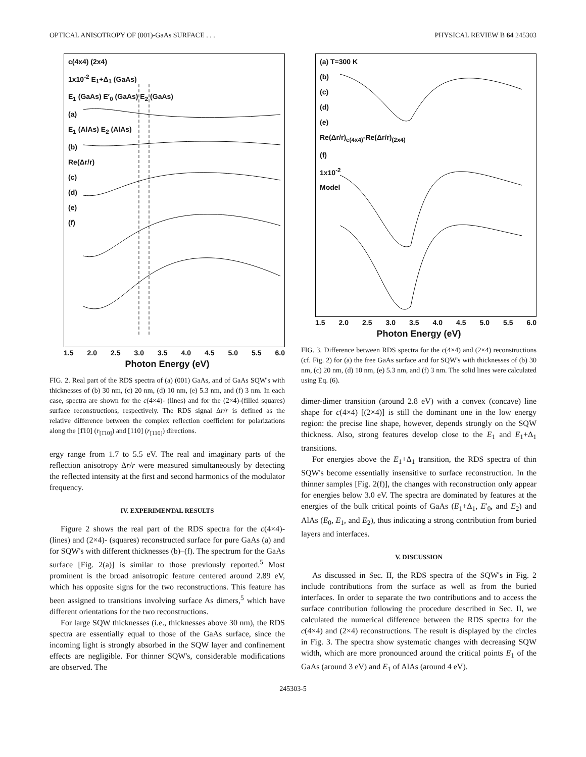OPTICAL ANISOTROPY OF (001)-GaAs SURFACE . . . PHYSICAL REVIEW B 64 245303
c(4x4) (2x4)
1x10<sup>-2</sup> E<sub>1</sub>+Δ<sub>1</sub> (GaAs)
E<sub>1</sub> (GaAs) E′<sub>0</sub> (GaAs) E<sub>2</sub> (GaAs)
(a)
E<sub>1</sub> (AlAs) E<sub>2</sub> (AlAs)
(b)
Re(Δr/r)
(c)
(d)
(e)
(f)
1.5 2.0 2.5 3.0 3.5 4.0 4.5 5.0 5.5 6.0
Photon Energy (eV)
FIG. 2. Real part of the RDS spectra of (a) (001) GaAs, and of GaAs SQW's with thicknesses of (b) 30 nm, (c) 20 nm, (d) 10 nm, (e) 5.3 nm, and (f) 3 nm. In each case, spectra are shown for the c(4×4)- (lines) and for the (2×4)-(filled squares) surface reconstructions, respectively. The RDS signal Δr/r is defined as the relative difference between the complex reflection coefficient for polarizations along the [1̄10] (r<sub>[1̄10]</sub>) and [110] (r<sub>[110]</sub>) directions.
ergy range from 1.7 to 5.5 eV. The real and imaginary parts of the reflection anisotropy Δr/r were measured simultaneously by detecting the reflected intensity at the first and second harmonics of the modulator frequency.
IV. EXPERIMENTAL RESULTS
Figure 2 shows the real part of the RDS spectra for the c(4×4)- (lines) and (2×4)- (squares) reconstructed surface for pure GaAs (a) and for SQW's with different thicknesses (b)–(f). The spectrum for the GaAs surface [Fig. 2(a)] is similar to those previously reported.<sup>5</sup> Most prominent is the broad anisotropic feature centered around 2.89 eV, which has opposite signs for the two reconstructions. This feature has been assigned to transitions involving surface As dimers,<sup>5</sup> which have different orientations for the two reconstructions.
For large SQW thicknesses (i.e., thicknesses above 30 nm), the RDS spectra are essentially equal to those of the GaAs surface, since the incoming light is strongly absorbed in the SQW layer and confinement effects are negligible. For thinner SQW's, considerable modifications are observed. The
(a) T=300 K
(b)
(c)
(d)
(e)
Re(Δr/r)<sub>c(4x4)</sub>-Re(Δr/r)<sub>(2x4)</sub>
(f)
1x10<sup>-2</sup>
Model
1.5 2.0 2.5 3.0 3.5 4.0 4.5 5.0 5.5 6.0
Photon Energy (eV)
FIG. 3. Difference between RDS spectra for the c(4×4) and (2×4) reconstructions (cf. Fig. 2) for (a) the free GaAs surface and for SQW's with thicknesses of (b) 30 nm, (c) 20 nm, (d) 10 nm, (e) 5.3 nm, and (f) 3 nm. The solid lines were calculated using Eq. (6).
dimer-dimer transition (around 2.8 eV) with a convex (concave) line shape for c(4×4) [(2×4)] is still the dominant one in the low energy region: the precise line shape, however, depends strongly on the SQW thickness. Also, strong features develop close to the E<sub>1</sub> and E<sub>1</sub>+Δ<sub>1</sub> transitions.
For energies above the E<sub>1</sub>+Δ<sub>1</sub> transition, the RDS spectra of thin SQW's become essentially insensitive to surface reconstruction. In the thinner samples [Fig. 2(f)], the changes with reconstruction only appear for energies below 3.0 eV. The spectra are dominated by features at the energies of the bulk critical points of GaAs (E<sub>1</sub>+Δ<sub>1</sub>, E′<sub>0</sub>, and E<sub>2</sub>) and AlAs (E<sub>0</sub>, E<sub>1</sub>, and E<sub>2</sub>), thus indicating a strong contribution from buried layers and interfaces.
V. DISCUSSION
As discussed in Sec. II, the RDS spectra of the SQW's in Fig. 2 include contributions from the surface as well as from the buried interfaces. In order to separate the two contributions and to access the surface contribution following the procedure described in Sec. II, we calculated the numerical difference between the RDS spectra for the c(4×4) and (2×4) reconstructions. The result is displayed by the circles in Fig. 3. The spectra show systematic changes with decreasing SQW width, which are more pronounced around the critical points E<sub>1</sub> of the GaAs (around 3 eV) and E<sub>1</sub> of AlAs (around 4 eV).
245303-5